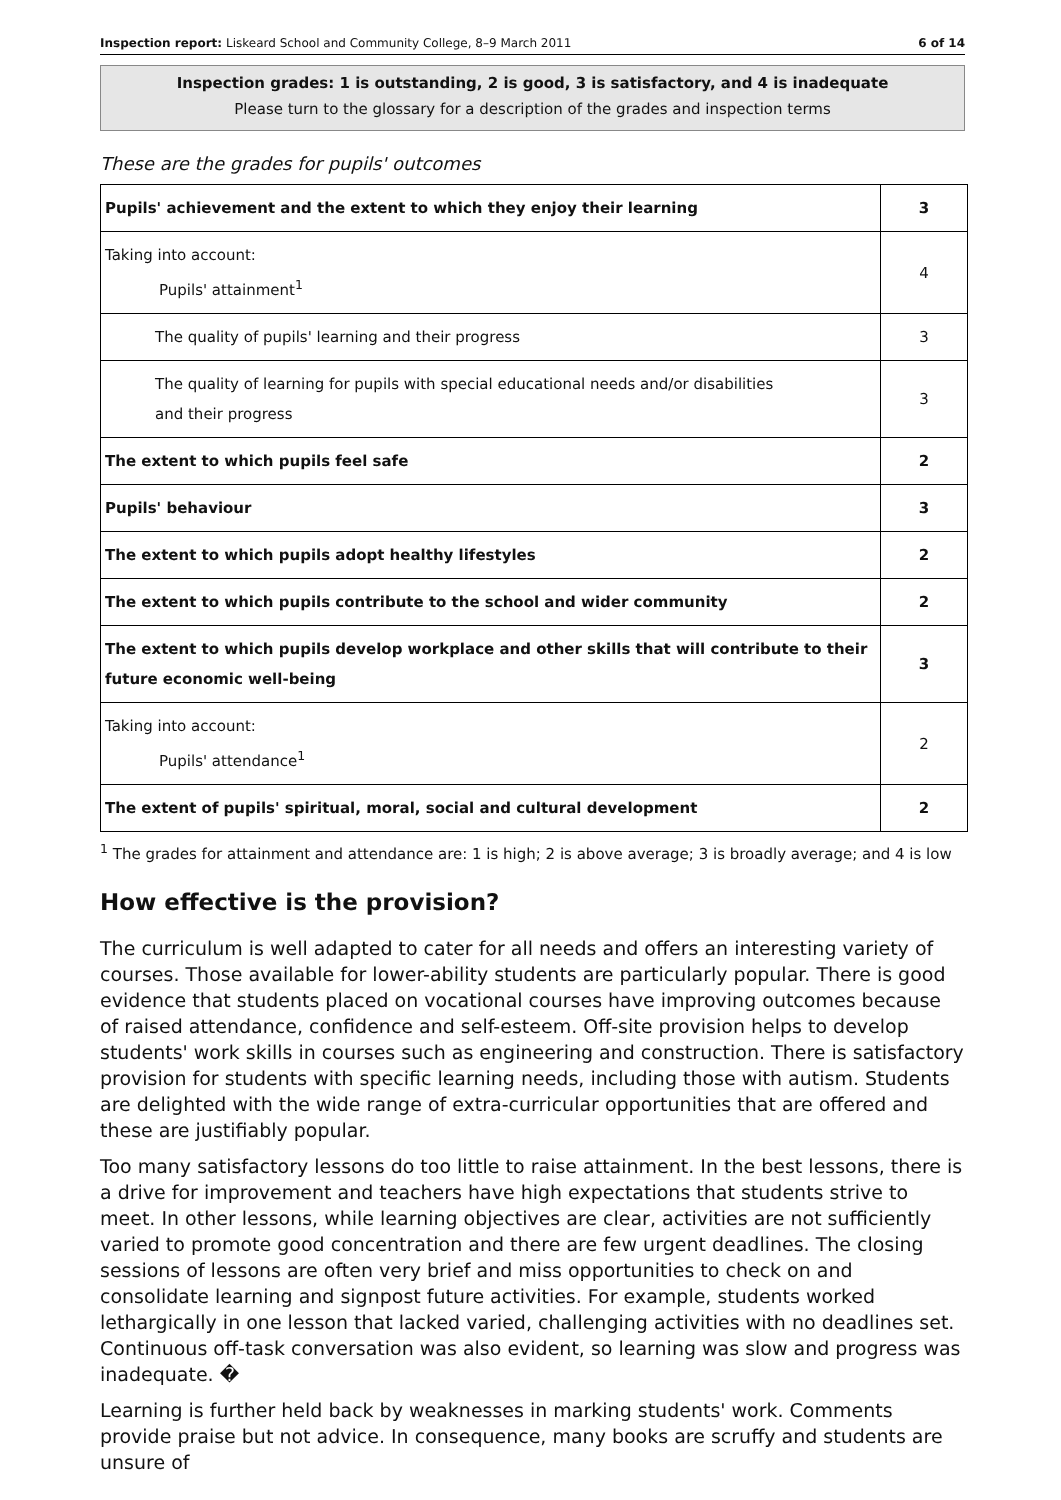Inspection report: Liskeard School and Community College, 8–9 March 2011 6 of 14
Inspection grades: 1 is outstanding, 2 is good, 3 is satisfactory, and 4 is inadequate
Please turn to the glossary for a description of the grades and inspection terms
These are the grades for pupils' outcomes
| Pupils' achievement and the extent to which they enjoy their learning | 3 |
| Taking into account: Pupils' attainment<sup>1</sup> | 4 |
| The quality of pupils' learning and their progress | 3 |
| The quality of learning for pupils with special educational needs and/or disabilities and their progress | 3 |
| The extent to which pupils feel safe | 2 |
| Pupils' behaviour | 3 |
| The extent to which pupils adopt healthy lifestyles | 2 |
| The extent to which pupils contribute to the school and wider community | 2 |
| The extent to which pupils develop workplace and other skills that will contribute to their future economic well-being | 3 |
| Taking into account: Pupils' attendance<sup>1</sup> | 2 |
| The extent of pupils' spiritual, moral, social and cultural development | 2 |
<sup>1</sup> The grades for attainment and attendance are: 1 is high; 2 is above average; 3 is broadly average; and 4 is low
How effective is the provision?
The curriculum is well adapted to cater for all needs and offers an interesting variety of courses. Those available for lower-ability students are particularly popular. There is good evidence that students placed on vocational courses have improving outcomes because of raised attendance, confidence and self-esteem. Off-site provision helps to develop students' work skills in courses such as engineering and construction. There is satisfactory provision for students with specific learning needs, including those with autism. Students are delighted with the wide range of extra-curricular opportunities that are offered and these are justifiably popular.
Too many satisfactory lessons do too little to raise attainment. In the best lessons, there is a drive for improvement and teachers have high expectations that students strive to meet. In other lessons, while learning objectives are clear, activities are not sufficiently varied to promote good concentration and there are few urgent deadlines. The closing sessions of lessons are often very brief and miss opportunities to check on and consolidate learning and signpost future activities. For example, students worked lethargically in one lesson that lacked varied, challenging activities with no deadlines set. Continuous off-task conversation was also evident, so learning was slow and progress was inadequate. �
Learning is further held back by weaknesses in marking students' work. Comments provide praise but not advice. In consequence, many books are scruffy and students are unsure of